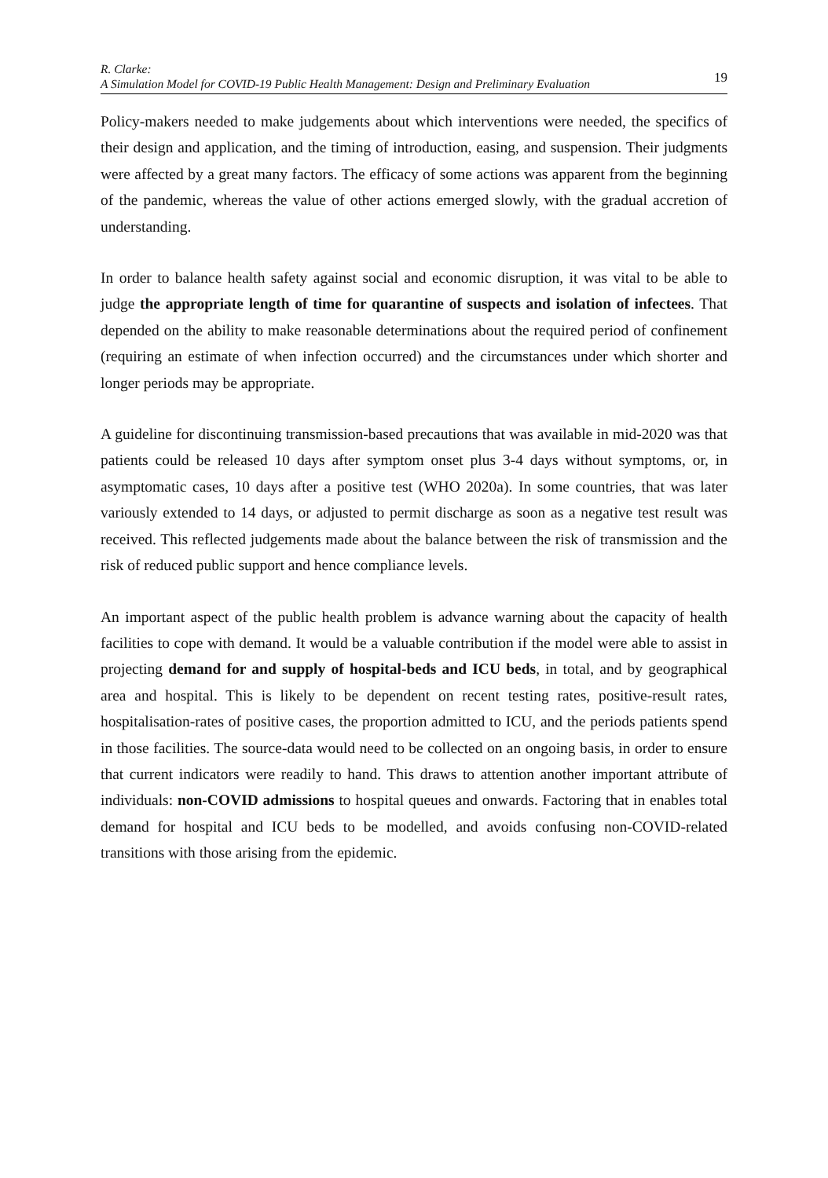R. Clarke:
A Simulation Model for COVID-19 Public Health Management: Design and Preliminary Evaluation
19
Policy-makers needed to make judgements about which interventions were needed, the specifics of their design and application, and the timing of introduction, easing, and suspension. Their judgments were affected by a great many factors. The efficacy of some actions was apparent from the beginning of the pandemic, whereas the value of other actions emerged slowly, with the gradual accretion of understanding.
In order to balance health safety against social and economic disruption, it was vital to be able to judge the appropriate length of time for quarantine of suspects and isolation of infectees. That depended on the ability to make reasonable determinations about the required period of confinement (requiring an estimate of when infection occurred) and the circumstances under which shorter and longer periods may be appropriate.
A guideline for discontinuing transmission-based precautions that was available in mid-2020 was that patients could be released 10 days after symptom onset plus 3-4 days without symptoms, or, in asymptomatic cases, 10 days after a positive test (WHO 2020a). In some countries, that was later variously extended to 14 days, or adjusted to permit discharge as soon as a negative test result was received. This reflected judgements made about the balance between the risk of transmission and the risk of reduced public support and hence compliance levels.
An important aspect of the public health problem is advance warning about the capacity of health facilities to cope with demand. It would be a valuable contribution if the model were able to assist in projecting demand for and supply of hospital-beds and ICU beds, in total, and by geographical area and hospital. This is likely to be dependent on recent testing rates, positive-result rates, hospitalisation-rates of positive cases, the proportion admitted to ICU, and the periods patients spend in those facilities. The source-data would need to be collected on an ongoing basis, in order to ensure that current indicators were readily to hand. This draws to attention another important attribute of individuals: non-COVID admissions to hospital queues and onwards. Factoring that in enables total demand for hospital and ICU beds to be modelled, and avoids confusing non-COVID-related transitions with those arising from the epidemic.